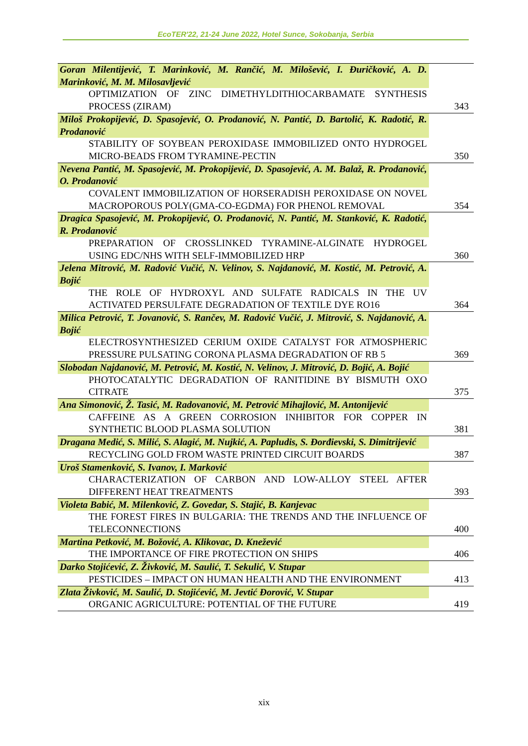EcoTER'22, 21-24 June 2022, Hotel Sunce, Sokobanja, Serbia
| Goran Milentijević, T. Marinković, M. Rančić, M. Milošević, I. Đuričković, A. D. Marinković, M. M. Milosavljević | |
| OPTIMIZATION OF ZINC DIMETHYLDITHIOCARBAMATE SYNTHESIS PROCESS (ZIRAM) | 343 |
| Miloš Prokopijević, D. Spasojević, O. Prodanović, N. Pantić, D. Bartolić, K. Radotić, R. Prodanović | |
| STABILITY OF SOYBEAN PEROXIDASE IMMOBILIZED ONTO HYDROGEL MICRO-BEADS FROM TYRAMINE-PECTIN | 350 |
| Nevena Pantić, M. Spasojević, M. Prokopijević, D. Spasojević, A. M. Balaž, R. Prodanović, O. Prodanović | |
| COVALENT IMMOBILIZATION OF HORSERADISH PEROXIDASE ON NOVEL MACROPOROUS POLY(GMA-CO-EGDMA) FOR PHENOL REMOVAL | 354 |
| Dragica Spasojević, M. Prokopijević, O. Prodanović, N. Pantić, M. Stanković, K. Radotić, R. Prodanović | |
| PREPARATION OF CROSSLINKED TYRAMINE-ALGINATE HYDROGEL USING EDC/NHS WITH SELF-IMMOBILIZED HRP | 360 |
| Jelena Mitrović, M. Radović Vučić, N. Velinov, S. Najdanović, M. Kostić, M. Petrović, A. Bojić | |
| THE ROLE OF HYDROXYL AND SULFATE RADICALS IN THE UV ACTIVATED PERSULFATE DEGRADATION OF TEXTILE DYE RO16 | 364 |
| Milica Petrović, T. Jovanović, S. Rančev, M. Radović Vučić, J. Mitrović, S. Najdanović, A. Bojić | |
| ELECTROSYNTHESIZED CERIUM OXIDE CATALYST FOR ATMOSPHERIC PRESSURE PULSATING CORONA PLASMA DEGRADATION OF RB 5 | 369 |
| Slobodan Najdanović, M. Petrović, M. Kostić, N. Velinov, J. Mitrović, D. Bojić, A. Bojić | |
| PHOTOCATALYTIC DEGRADATION OF RANITIDINE BY BISMUTH OXO CITRATE | 375 |
| Ana Simonović, Ž. Tasić, M. Radovanović, M. Petrović Mihajlović, M. Antonijević | |
| CAFFEINE AS A GREEN CORROSION INHIBITOR FOR COPPER IN SYNTHETIC BLOOD PLASMA SOLUTION | 381 |
| Dragana Medić, S. Milić, S. Alagić, M. Nujkić, A. Papludis, S. Đorđievski, S. Dimitrijević | |
| RECYCLING GOLD FROM WASTE PRINTED CIRCUIT BOARDS | 387 |
| Uroš Stamenković, S. Ivanov, I. Marković | |
| CHARACTERIZATION OF CARBON AND LOW-ALLOY STEEL AFTER DIFFERENT HEAT TREATMENTS | 393 |
| Violeta Babić, M. Milenković, Z. Govedar, S. Stajić, B. Kanjevac | |
| THE FOREST FIRES IN BULGARIA: THE TRENDS AND THE INFLUENCE OF TELECONNECTIONS | 400 |
| Martina Petković, M. Božović, A. Klikovac, D. Knežević | |
| THE IMPORTANCE OF FIRE PROTECTION ON SHIPS | 406 |
| Darko Stojićević, Z. Živković, M. Saulić, T. Sekulić, V. Stupar | |
| PESTICIDES – IMPACT ON HUMAN HEALTH AND THE ENVIRONMENT | 413 |
| Zlata Živković, M. Saulić, D. Stojićević, M. Jevtić Đorović, V. Stupar | |
| ORGANIC AGRICULTURE: POTENTIAL OF THE FUTURE | 419 |
xix